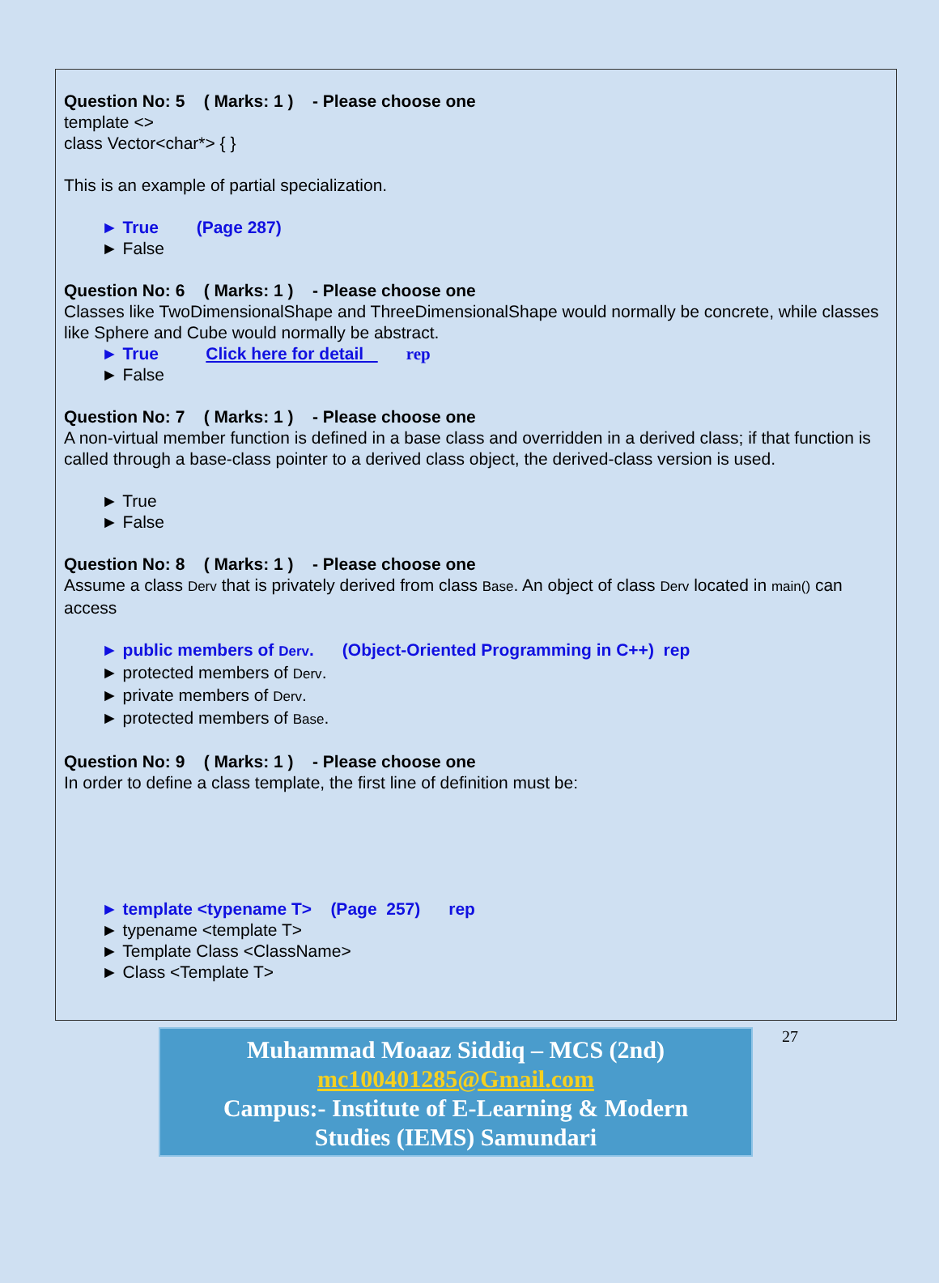Question No: 5 ( Marks: 1 ) - Please choose one
template <>
class Vector<char*> { }
This is an example of partial specialization.
► True (Page 287)
► False
Question No: 6 ( Marks: 1 ) - Please choose one
Classes like TwoDimensionalShape and ThreeDimensionalShape would normally be concrete, while classes like Sphere and Cube would normally be abstract.
► True Click here for detail rep
► False
Question No: 7 ( Marks: 1 ) - Please choose one
A non-virtual member function is defined in a base class and overridden in a derived class; if that function is called through a base-class pointer to a derived class object, the derived-class version is used.
► True
► False
Question No: 8 ( Marks: 1 ) - Please choose one
Assume a class Derv that is privately derived from class Base. An object of class Derv located in main() can access
► public members of Derv. (Object-Oriented Programming in C++) rep
► protected members of Derv.
► private members of Derv.
► protected members of Base.
Question No: 9 ( Marks: 1 ) - Please choose one
In order to define a class template, the first line of definition must be:
► template <typename T> (Page 257) rep
► typename <template T>
► Template Class <ClassName>
► Class <Template T>
Muhammad Moaaz Siddiq – MCS (2nd)
mc100401285@Gmail.com
Campus:- Institute of E-Learning & Modern
Studies (IEMS) Samundari
27